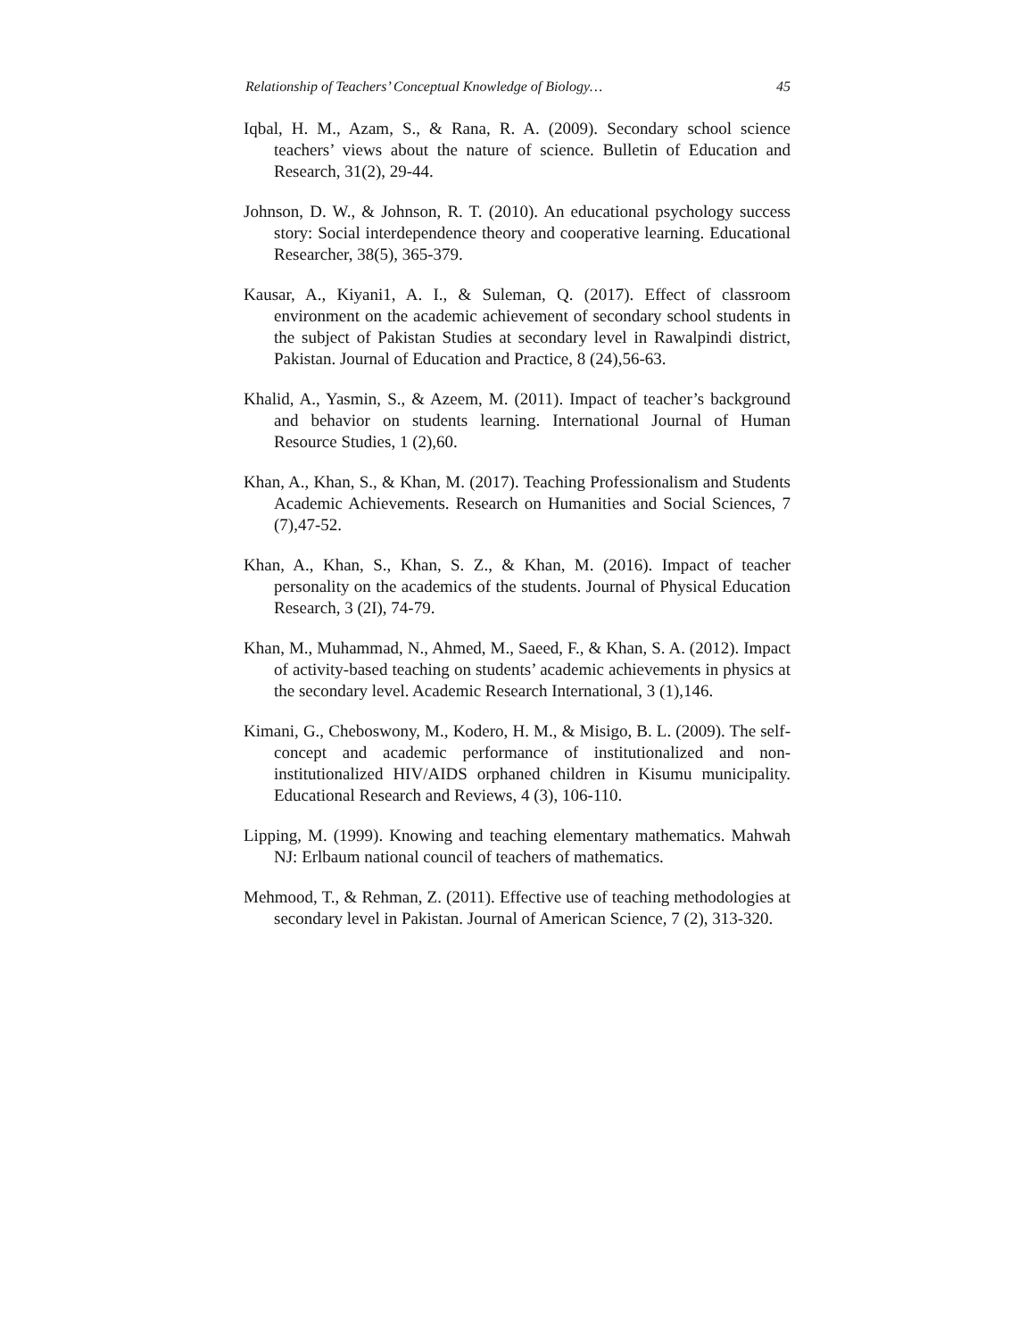Relationship of Teachers’ Conceptual Knowledge of Biology… 45
Iqbal, H. M., Azam, S., & Rana, R. A. (2009). Secondary school science teachers’ views about the nature of science. Bulletin of Education and Research, 31(2), 29-44.
Johnson, D. W., & Johnson, R. T. (2010). An educational psychology success story: Social interdependence theory and cooperative learning. Educational Researcher, 38(5), 365-379.
Kausar, A., Kiyani1, A. I., & Suleman, Q. (2017). Effect of classroom environment on the academic achievement of secondary school students in the subject of Pakistan Studies at secondary level in Rawalpindi district, Pakistan. Journal of Education and Practice, 8 (24),56-63.
Khalid, A., Yasmin, S., & Azeem, M. (2011). Impact of teacher’s background and behavior on students learning. International Journal of Human Resource Studies, 1 (2),60.
Khan, A., Khan, S., & Khan, M. (2017). Teaching Professionalism and Students Academic Achievements. Research on Humanities and Social Sciences, 7 (7),47-52.
Khan, A., Khan, S., Khan, S. Z., & Khan, M. (2016). Impact of teacher personality on the academics of the students. Journal of Physical Education Research, 3 (2I), 74-79.
Khan, M., Muhammad, N., Ahmed, M., Saeed, F., & Khan, S. A. (2012). Impact of activity-based teaching on students’ academic achievements in physics at the secondary level. Academic Research International, 3 (1),146.
Kimani, G., Cheboswony, M., Kodero, H. M., & Misigo, B. L. (2009). The self-concept and academic performance of institutionalized and non-institutionalized HIV/AIDS orphaned children in Kisumu municipality. Educational Research and Reviews, 4 (3), 106-110.
Lipping, M. (1999). Knowing and teaching elementary mathematics. Mahwah NJ: Erlbaum national council of teachers of mathematics.
Mehmood, T., & Rehman, Z. (2011). Effective use of teaching methodologies at secondary level in Pakistan. Journal of American Science, 7 (2), 313-320.